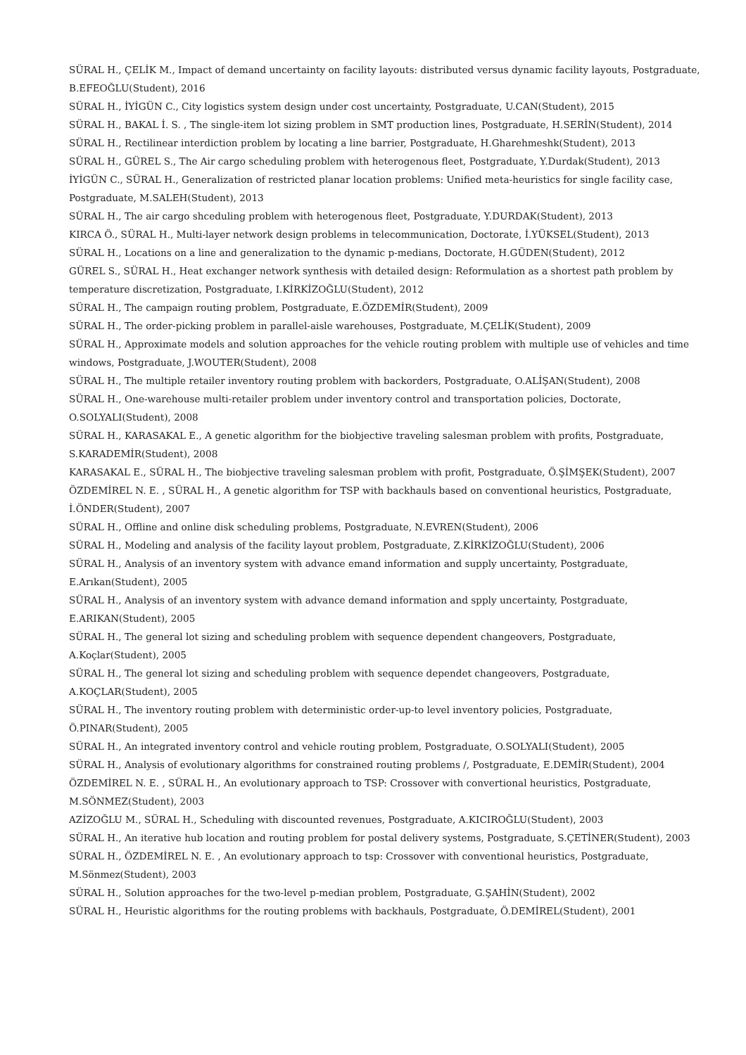SÜRAL H., ÇELİK M., Impact of demand uncertainty on facility layouts: distributed versus dynamic facility layouts, Postgraduate, B.EFEOĞLU(Student), 2016
SÜRAL H., İYİGÜN C., City logistics system design under cost uncertainty, Postgraduate, U.CAN(Student), 2015
SÜRAL H., BAKAL İ. S. , The single-item lot sizing problem in SMT production lines, Postgraduate, H.SERİN(Student), 2014
SÜRAL H., Rectilinear interdiction problem by locating a line barrier, Postgraduate, H.Gharehmeshk(Student), 2013
SÜRAL H., GÜREL S., The Air cargo scheduling problem with heterogenous fleet, Postgraduate, Y.Durdak(Student), 2013
İYİGÜN C., SÜRAL H., Generalization of restricted planar location problems: Unified meta-heuristics for single facility case, Postgraduate, M.SALEH(Student), 2013
SÜRAL H., The air cargo shceduling problem with heterogenous fleet, Postgraduate, Y.DURDAK(Student), 2013
KIRCA Ö., SÜRAL H., Multi-layer network design problems in telecommunication, Doctorate, İ.YÜKSEL(Student), 2013
SÜRAL H., Locations on a line and generalization to the dynamic p-medians, Doctorate, H.GÜDEN(Student), 2012
GÜREL S., SÜRAL H., Heat exchanger network synthesis with detailed design: Reformulation as a shortest path problem by temperature discretization, Postgraduate, I.KİRKİZOĞLU(Student), 2012
SÜRAL H., The campaign routing problem, Postgraduate, E.ÖZDEMİR(Student), 2009
SÜRAL H., The order-picking problem in parallel-aisle warehouses, Postgraduate, M.ÇELİK(Student), 2009
SÜRAL H., Approximate models and solution approaches for the vehicle routing problem with multiple use of vehicles and time windows, Postgraduate, J.WOUTER(Student), 2008
SÜRAL H., The multiple retailer inventory routing problem with backorders, Postgraduate, O.ALİŞAN(Student), 2008
SÜRAL H., One-warehouse multi-retailer problem under inventory control and transportation policies, Doctorate, O.SOLYALI(Student), 2008
SÜRAL H., KARASAKAL E., A genetic algorithm for the biobjective traveling salesman problem with profits, Postgraduate, S.KARADEMİR(Student), 2008
KARASAKAL E., SÜRAL H., The biobjective traveling salesman problem with profit, Postgraduate, Ö.ŞİMŞEK(Student), 2007
ÖZDEMİREL N. E. , SÜRAL H., A genetic algorithm for TSP with backhauls based on conventional heuristics, Postgraduate, İ.ÖNDER(Student), 2007
SÜRAL H., Offline and online disk scheduling problems, Postgraduate, N.EVREN(Student), 2006
SÜRAL H., Modeling and analysis of the facility layout problem, Postgraduate, Z.KİRKİZOĞLU(Student), 2006
SÜRAL H., Analysis of an inventory system with advance emand information and supply uncertainty, Postgraduate, E.Arıkan(Student), 2005
SÜRAL H., Analysis of an inventory system with advance demand information and spply uncertainty, Postgraduate, E.ARIKAN(Student), 2005
SÜRAL H., The general lot sizing and scheduling problem with sequence dependent changeovers, Postgraduate, A.Koçlar(Student), 2005
SÜRAL H., The general lot sizing and scheduling problem with sequence dependet changeovers, Postgraduate, A.KOÇLAR(Student), 2005
SÜRAL H., The inventory routing problem with deterministic order-up-to level inventory policies, Postgraduate, Ö.PINAR(Student), 2005
SÜRAL H., An integrated inventory control and vehicle routing problem, Postgraduate, O.SOLYALI(Student), 2005
SÜRAL H., Analysis of evolutionary algorithms for constrained routing problems /, Postgraduate, E.DEMİR(Student), 2004
ÖZDEMİREL N. E. , SÜRAL H., An evolutionary approach to TSP: Crossover with convertional heuristics, Postgraduate, M.SÖNMEZ(Student), 2003
AZİZOĞLU M., SÜRAL H., Scheduling with discounted revenues, Postgraduate, A.KICIROĞLU(Student), 2003
SÜRAL H., An iterative hub location and routing problem for postal delivery systems, Postgraduate, S.ÇETİNER(Student), 2003
SÜRAL H., ÖZDEMİREL N. E. , An evolutionary approach to tsp: Crossover with conventional heuristics, Postgraduate, M.Sönmez(Student), 2003
SÜRAL H., Solution approaches for the two-level p-median problem, Postgraduate, G.ŞAHİN(Student), 2002
SÜRAL H., Heuristic algorithms for the routing problems with backhauls, Postgraduate, Ö.DEMİREL(Student), 2001